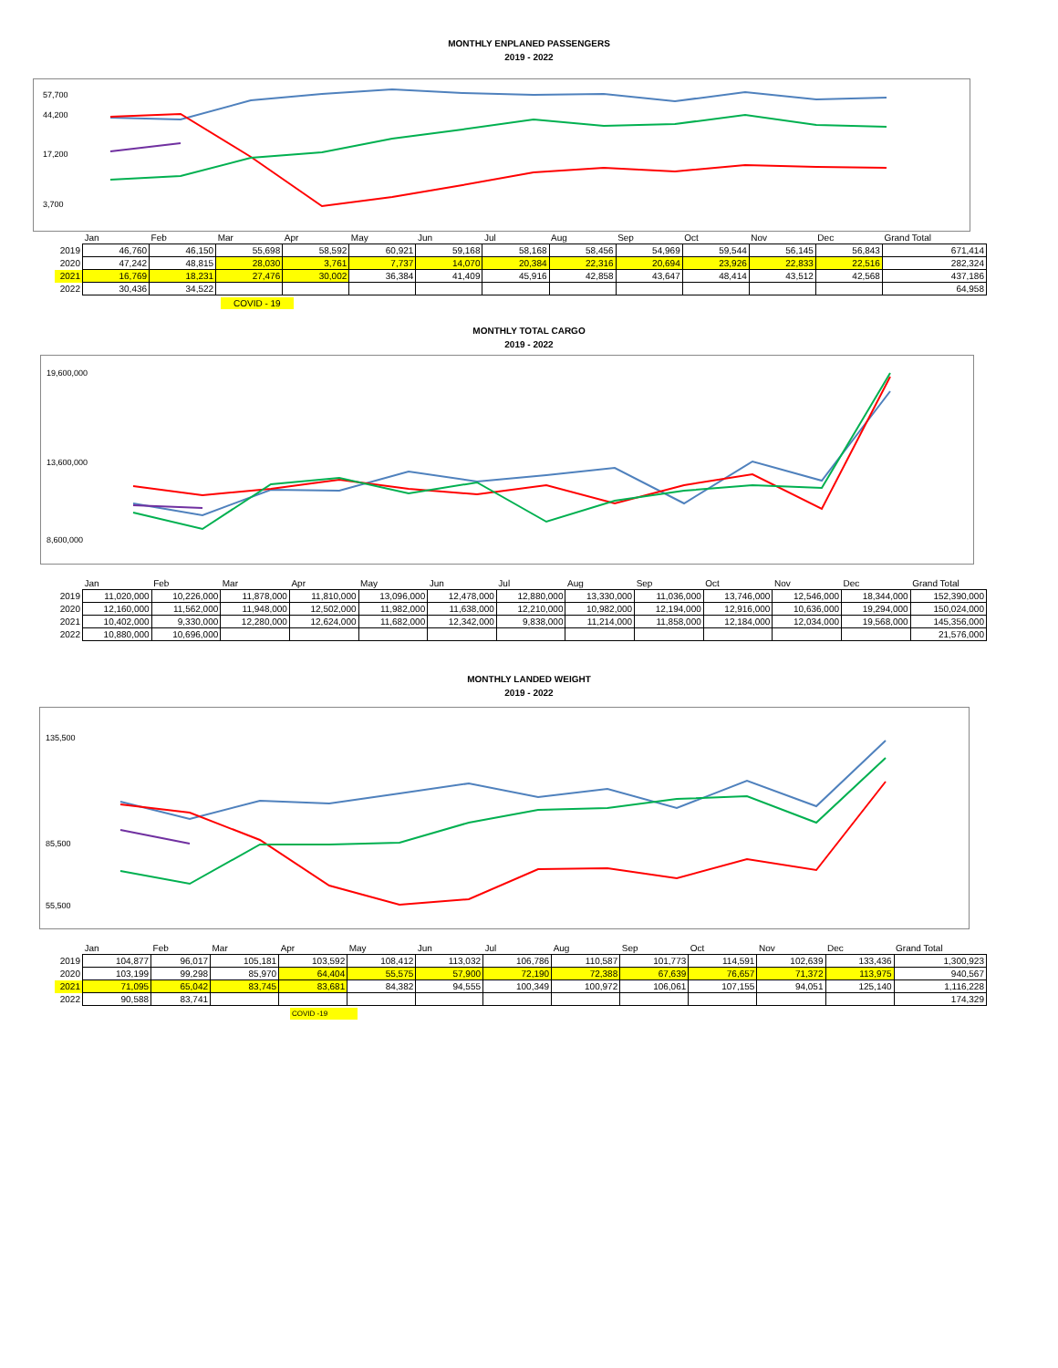MONTHLY ENPLANED PASSENGERS
2019 - 2022
57,700
44,200
17,200
3,700
| | Jan | Feb | Mar | Apr | May | Jun | Jul | Aug | Sep | Oct | Nov | Dec | Grand Total |
| --- | --- | --- | --- | --- | --- | --- | --- | --- | --- | --- | --- | --- | --- |
| 2019 | 46,760 | 46,150 | 55,698 | 58,592 | 60,921 | 59,168 | 58,168 | 58,456 | 54,969 | 59,544 | 56,145 | 56,843 | 671,414 |
| 2020 | 47,242 | 48,815 | 28,030 | 3,761 | 7,737 | 14,070 | 20,384 | 22,316 | 20,694 | 23,926 | 22,833 | 22,516 | 282,324 |
| 2021 | 16,769 | 18,231 | 27,476 | 30,002 | 36,384 | 41,409 | 45,916 | 42,858 | 43,647 | 48,414 | 43,512 | 42,568 | 437,186 |
| 2022 | 30,436 | 34,522 | | | | | | | | | | | 64,958 |
COVID - 19
MONTHLY TOTAL CARGO
2019 - 2022
19,600,000
13,600,000
8,600,000
| | Jan | Feb | Mar | Apr | May | Jun | Jul | Aug | Sep | Oct | Nov | Dec | Grand Total |
| --- | --- | --- | --- | --- | --- | --- | --- | --- | --- | --- | --- | --- | --- |
| 2019 | 11,020,000 | 10,226,000 | 11,878,000 | 11,810,000 | 13,096,000 | 12,478,000 | 12,880,000 | 13,330,000 | 11,036,000 | 13,746,000 | 12,546,000 | 18,344,000 | 152,390,000 |
| 2020 | 12,160,000 | 11,562,000 | 11,948,000 | 12,502,000 | 11,982,000 | 11,638,000 | 12,210,000 | 10,982,000 | 12,194,000 | 12,916,000 | 10,636,000 | 19,294,000 | 150,024,000 |
| 2021 | 10,402,000 | 9,330,000 | 12,280,000 | 12,624,000 | 11,682,000 | 12,342,000 | 9,838,000 | 11,214,000 | 11,858,000 | 12,184,000 | 12,034,000 | 19,568,000 | 145,356,000 |
| 2022 | 10,880,000 | 10,696,000 | | | | | | | | | | | 21,576,000 |
MONTHLY LANDED WEIGHT
2019 - 2022
135,500
85,500
55,500
| | Jan | Feb | Mar | Apr | May | Jun | Jul | Aug | Sep | Oct | Nov | Dec | Grand Total |
| --- | --- | --- | --- | --- | --- | --- | --- | --- | --- | --- | --- | --- | --- |
| 2019 | 104,877 | 96,017 | 105,181 | 103,592 | 108,412 | 113,032 | 106,786 | 110,587 | 101,773 | 114,591 | 102,639 | 133,436 | 1,300,923 |
| 2020 | 103,199 | 99,298 | 85,970 | 64,404 | 55,575 | 57,900 | 72,190 | 72,388 | 67,639 | 76,657 | 71,372 | 113,975 | 940,567 |
| 2021 | 71,095 | 65,042 | 83,745 | 83,681 | 84,382 | 94,555 | 100,349 | 100,972 | 106,061 | 107,155 | 94,051 | 125,140 | 1,116,228 |
| 2022 | 90,588 | 83,741 | | | | | | | | | | | 174,329 |
COVID -19